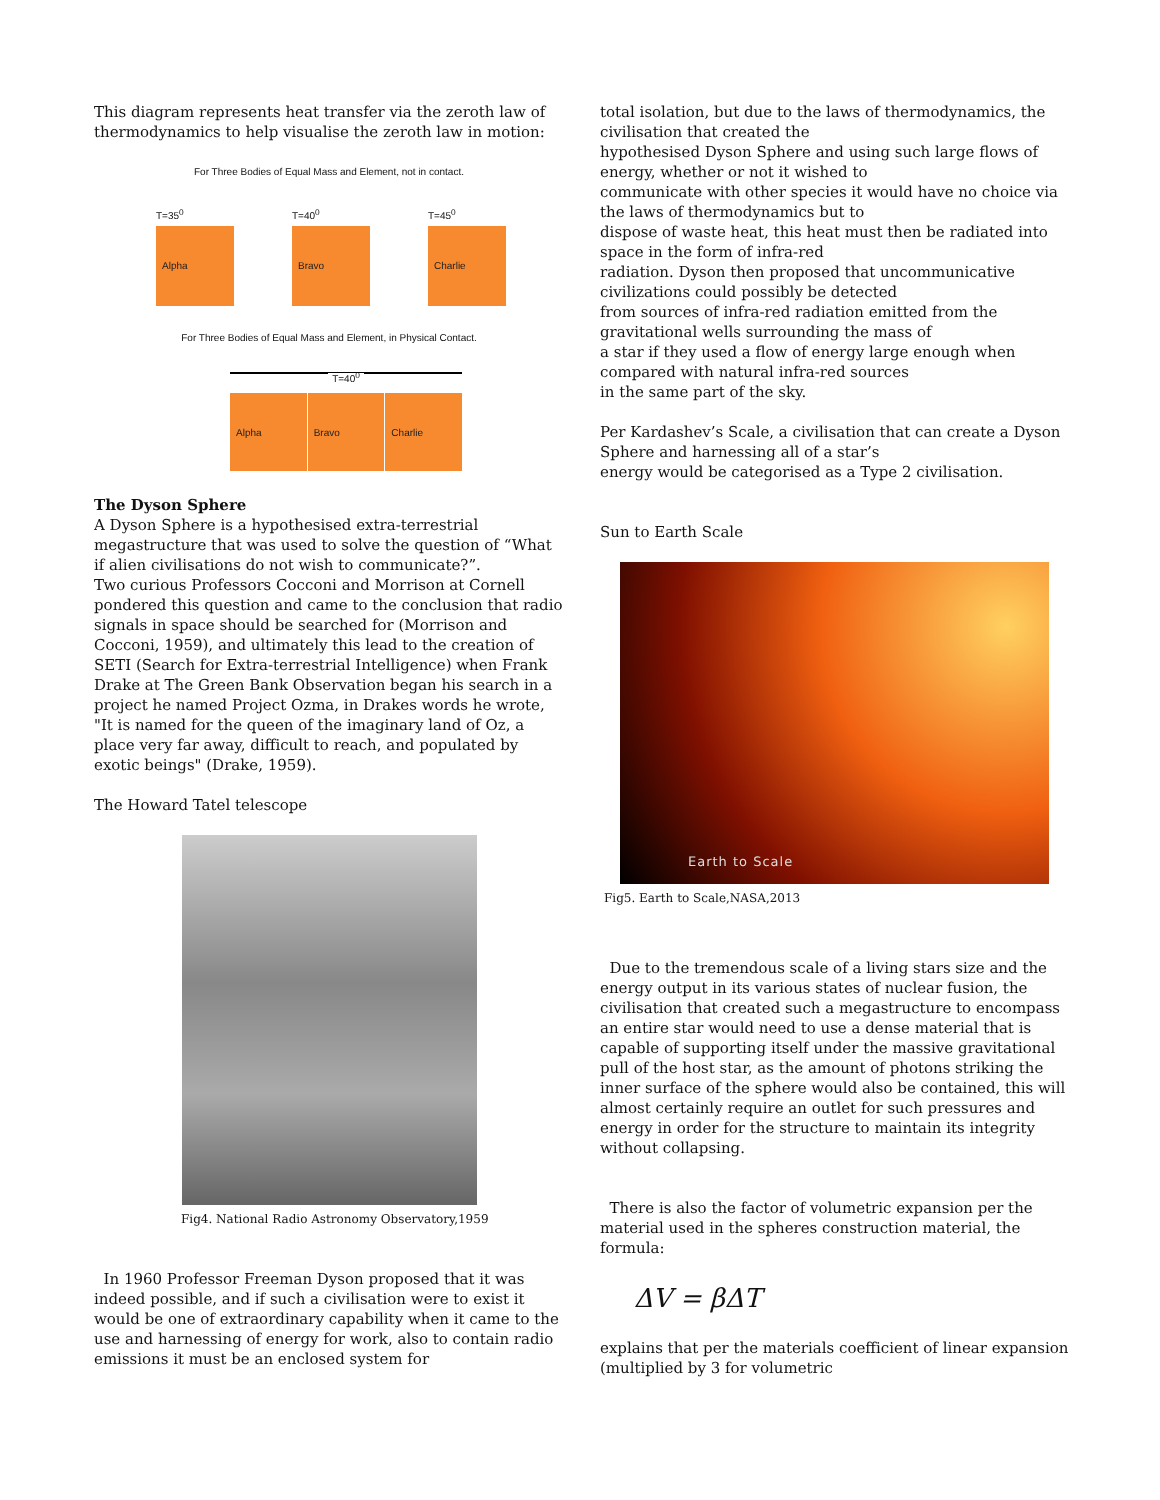This diagram represents heat transfer via the zeroth law of thermodynamics to help visualise the zeroth law in motion:
For Three Bodies of Equal Mass and Element, not in contact.
T=35<sup>0</sup>
Alpha
T=40<sup>0</sup>
Bravo
T=45<sup>0</sup>
Charlie
For Three Bodies of Equal Mass and Element, in Physical Contact.
T=40<sup>0</sup>
Alpha Bravo Charlie
The Dyson Sphere
A Dyson Sphere is a hypothesised extra-terrestrial megastructure that was used to solve the question of “What if alien civilisations do not wish to communicate?”.
Two curious Professors Cocconi and Morrison at Cornell pondered this question and came to the conclusion that radio signals in space should be searched for (Morrison and Cocconi, 1959), and ultimately this lead to the creation of SETI (Search for Extra-terrestrial Intelligence) when Frank Drake at The Green Bank Observation began his search in a project he named Project Ozma, in Drakes words he wrote, "It is named for the queen of the imaginary land of Oz, a place very far away, difficult to reach, and populated by exotic beings" (Drake, 1959).
The Howard Tatel telescope
Fig4. National Radio Astronomy Observatory,1959
In 1960 Professor Freeman Dyson proposed that it was indeed possible, and if such a civilisation were to exist it would be one of extraordinary capability when it came to the use and harnessing of energy for work, also to contain radio emissions it must be an enclosed system for
total isolation, but due to the laws of thermodynamics, the civilisation that created the
hypothesised Dyson Sphere and using such large flows of energy, whether or not it wished to
communicate with other species it would have no choice via the laws of thermodynamics but to
dispose of waste heat, this heat must then be radiated into space in the form of infra-red
radiation. Dyson then proposed that uncommunicative civilizations could possibly be detected
from sources of infra-red radiation emitted from the gravitational wells surrounding the mass of
a star if they used a flow of energy large enough when compared with natural infra-red sources
in the same part of the sky.
Per Kardashev’s Scale, a civilisation that can create a Dyson Sphere and harnessing all of a star’s
energy would be categorised as a Type 2 civilisation.
Sun to Earth Scale
Earth to Scale
Fig5. Earth to Scale,NASA,2013
Due to the tremendous scale of a living stars size and the energy output in its various states of nuclear fusion, the civilisation that created such a megastructure to encompass an entire star would need to use a dense material that is capable of supporting itself under the massive gravitational pull of the host star, as the amount of photons striking the inner surface of the sphere would also be contained, this will almost certainly require an outlet for such pressures and energy in order for the structure to maintain its integrity without collapsing.
There is also the factor of volumetric expansion per the material used in the spheres construction material, the formula:
ΔV = βΔT
explains that per the materials coefficient of linear expansion (multiplied by 3 for volumetric